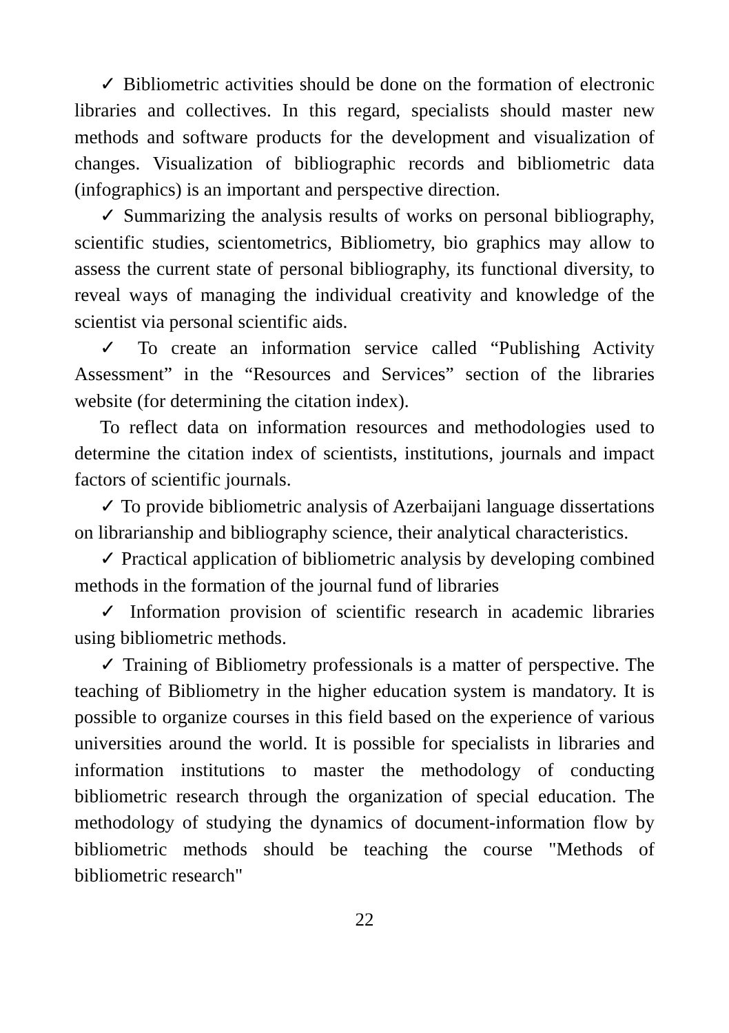✓ Bibliometric activities should be done on the formation of electronic libraries and collectives. In this regard, specialists should master new methods and software products for the development and visualization of changes. Visualization of bibliographic records and bibliometric data (infographics) is an important and perspective direction.
✓ Summarizing the analysis results of works on personal bibliography, scientific studies, scientometrics, Bibliometry, bio graphics may allow to assess the current state of personal bibliography, its functional diversity, to reveal ways of managing the individual creativity and knowledge of the scientist via personal scientific aids.
✓ To create an information service called “Publishing Activity Assessment” in the “Resources and Services” section of the libraries website (for determining the citation index).
To reflect data on information resources and methodologies used to determine the citation index of scientists, institutions, journals and impact factors of scientific journals.
✓ To provide bibliometric analysis of Azerbaijani language dissertations on librarianship and bibliography science, their analytical characteristics.
✓ Practical application of bibliometric analysis by developing combined methods in the formation of the journal fund of libraries
✓ Information provision of scientific research in academic libraries using bibliometric methods.
✓ Training of Bibliometry professionals is a matter of perspective. The teaching of Bibliometry in the higher education system is mandatory. It is possible to organize courses in this field based on the experience of various universities around the world. It is possible for specialists in libraries and information institutions to master the methodology of conducting bibliometric research through the organization of special education. The methodology of studying the dynamics of document-information flow by bibliometric methods should be teaching the course "Methods of bibliometric research"
22